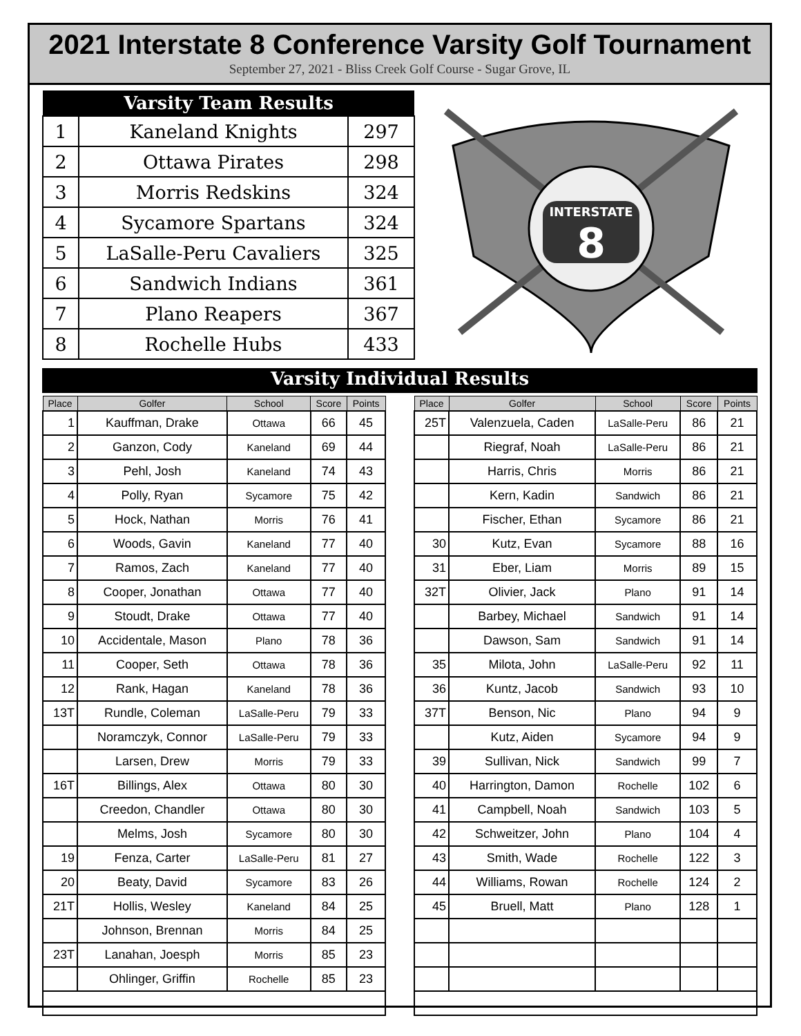2021 Interstate 8 Conference Varsity Golf Tournament
September 27, 2021 - Bliss Creek Golf Course - Sugar Grove, IL
| Varsity Team Results | | |
| --- | --- | --- |
| 1 | Kaneland Knights | 297 |
| 2 | Ottawa Pirates | 298 |
| 3 | Morris Redskins | 324 |
| 4 | Sycamore Spartans | 324 |
| 5 | LaSalle-Peru Cavaliers | 325 |
| 6 | Sandwich Indians | 361 |
| 7 | Plano Reapers | 367 |
| 8 | Rochelle Hubs | 433 |
INTERSTATE
8
Varsity Individual Results
| Place | Golfer | School | Score | Points |
| --- | --- | --- | --- | --- |
| 1 | Kauffman, Drake | Ottawa | 66 | 45 |
| 2 | Ganzon, Cody | Kaneland | 69 | 44 |
| 3 | Pehl, Josh | Kaneland | 74 | 43 |
| 4 | Polly, Ryan | Sycamore | 75 | 42 |
| 5 | Hock, Nathan | Morris | 76 | 41 |
| 6 | Woods, Gavin | Kaneland | 77 | 40 |
| 7 | Ramos, Zach | Kaneland | 77 | 40 |
| 8 | Cooper, Jonathan | Ottawa | 77 | 40 |
| 9 | Stoudt, Drake | Ottawa | 77 | 40 |
| 10 | Accidentale, Mason | Plano | 78 | 36 |
| 11 | Cooper, Seth | Ottawa | 78 | 36 |
| 12 | Rank, Hagan | Kaneland | 78 | 36 |
| 13T | Rundle, Coleman | LaSalle-Peru | 79 | 33 |
| | Noramczyk, Connor | LaSalle-Peru | 79 | 33 |
| | Larsen, Drew | Morris | 79 | 33 |
| 16T | Billings, Alex | Ottawa | 80 | 30 |
| | Creedon, Chandler | Ottawa | 80 | 30 |
| | Melms, Josh | Sycamore | 80 | 30 |
| 19 | Fenza, Carter | LaSalle-Peru | 81 | 27 |
| 20 | Beaty, David | Sycamore | 83 | 26 |
| 21T | Hollis, Wesley | Kaneland | 84 | 25 |
| | Johnson, Brennan | Morris | 84 | 25 |
| 23T | Lanahan, Joesph | Morris | 85 | 23 |
| | Ohlinger, Griffin | Rochelle | 85 | 23 |
| Place | Golfer | School | Score | Points |
| --- | --- | --- | --- | --- |
| 25T | Valenzuela, Caden | LaSalle-Peru | 86 | 21 |
| | Riegraf, Noah | LaSalle-Peru | 86 | 21 |
| | Harris, Chris | Morris | 86 | 21 |
| | Kern, Kadin | Sandwich | 86 | 21 |
| | Fischer, Ethan | Sycamore | 86 | 21 |
| 30 | Kutz, Evan | Sycamore | 88 | 16 |
| 31 | Eber, Liam | Morris | 89 | 15 |
| 32T | Olivier, Jack | Plano | 91 | 14 |
| | Barbey, Michael | Sandwich | 91 | 14 |
| | Dawson, Sam | Sandwich | 91 | 14 |
| 35 | Milota, John | LaSalle-Peru | 92 | 11 |
| 36 | Kuntz, Jacob | Sandwich | 93 | 10 |
| 37T | Benson, Nic | Plano | 94 | 9 |
| | Kutz, Aiden | Sycamore | 94 | 9 |
| 39 | Sullivan, Nick | Sandwich | 99 | 7 |
| 40 | Harrington, Damon | Rochelle | 102 | 6 |
| 41 | Campbell, Noah | Sandwich | 103 | 5 |
| 42 | Schweitzer, John | Plano | 104 | 4 |
| 43 | Smith, Wade | Rochelle | 122 | 3 |
| 44 | Williams, Rowan | Rochelle | 124 | 2 |
| 45 | Bruell, Matt | Plano | 128 | 1 |